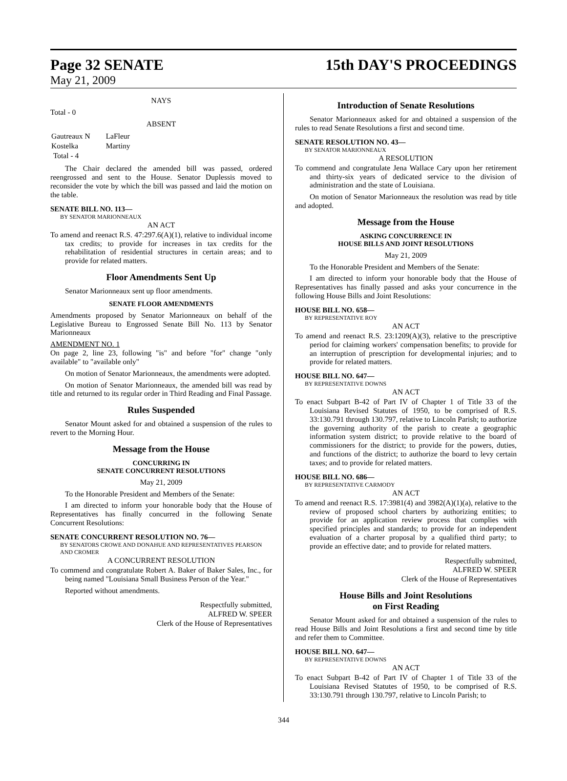Page 32 SENATE 15th DAY'S PROCEEDINGS
May 21, 2009
NAYS
Total - 0
ABSENT
| Gautreaux N | LaFleur |
| Kostelka | Martiny |
| Total - 4 | |
The Chair declared the amended bill was passed, ordered reengrossed and sent to the House. Senator Duplessis moved to reconsider the vote by which the bill was passed and laid the motion on the table.
SENATE BILL NO. 113—
BY SENATOR MARIONNEAUX
AN ACT
To amend and reenact R.S. 47:297.6(A)(1), relative to individual income tax credits; to provide for increases in tax credits for the rehabilitation of residential structures in certain areas; and to provide for related matters.
Floor Amendments Sent Up
Senator Marionneaux sent up floor amendments.
SENATE FLOOR AMENDMENTS
Amendments proposed by Senator Marionneaux on behalf of the Legislative Bureau to Engrossed Senate Bill No. 113 by Senator Marionneaux
AMENDMENT NO. 1
On page 2, line 23, following "is" and before "for" change "only available" to "available only"
On motion of Senator Marionneaux, the amendments were adopted.
On motion of Senator Marionneaux, the amended bill was read by title and returned to its regular order in Third Reading and Final Passage.
Rules Suspended
Senator Mount asked for and obtained a suspension of the rules to revert to the Morning Hour.
Message from the House
CONCURRING IN
SENATE CONCURRENT RESOLUTIONS
May 21, 2009
To the Honorable President and Members of the Senate:
I am directed to inform your honorable body that the House of Representatives has finally concurred in the following Senate Concurrent Resolutions:
SENATE CONCURRENT RESOLUTION NO. 76—
BY SENATORS CROWE AND DONAHUE AND REPRESENTATIVES PEARSON AND CROMER
A CONCURRENT RESOLUTION
To commend and congratulate Robert A. Baker of Baker Sales, Inc., for being named "Louisiana Small Business Person of the Year."
Reported without amendments.
Respectfully submitted,
ALFRED W. SPEER
Clerk of the House of Representatives
Introduction of Senate Resolutions
Senator Marionneaux asked for and obtained a suspension of the rules to read Senate Resolutions a first and second time.
SENATE RESOLUTION NO. 43—
BY SENATOR MARIONNEAUX
A RESOLUTION
To commend and congratulate Jena Wallace Cary upon her retirement and thirty-six years of dedicated service to the division of administration and the state of Louisiana.
On motion of Senator Marionneaux the resolution was read by title and adopted.
Message from the House
ASKING CONCURRENCE IN
HOUSE BILLS AND JOINT RESOLUTIONS
May 21, 2009
To the Honorable President and Members of the Senate:
I am directed to inform your honorable body that the House of Representatives has finally passed and asks your concurrence in the following House Bills and Joint Resolutions:
HOUSE BILL NO. 658—
BY REPRESENTATIVE ROY
AN ACT
To amend and reenact R.S. 23:1209(A)(3), relative to the prescriptive period for claiming workers' compensation benefits; to provide for an interruption of prescription for developmental injuries; and to provide for related matters.
HOUSE BILL NO. 647—
BY REPRESENTATIVE DOWNS
AN ACT
To enact Subpart B-42 of Part IV of Chapter 1 of Title 33 of the Louisiana Revised Statutes of 1950, to be comprised of R.S. 33:130.791 through 130.797, relative to Lincoln Parish; to authorize the governing authority of the parish to create a geographic information system district; to provide relative to the board of commissioners for the district; to provide for the powers, duties, and functions of the district; to authorize the board to levy certain taxes; and to provide for related matters.
HOUSE BILL NO. 686—
BY REPRESENTATIVE CARMODY
AN ACT
To amend and reenact R.S. 17:3981(4) and 3982(A)(1)(a), relative to the review of proposed school charters by authorizing entities; to provide for an application review process that complies with specified principles and standards; to provide for an independent evaluation of a charter proposal by a qualified third party; to provide an effective date; and to provide for related matters.
Respectfully submitted,
ALFRED W. SPEER
Clerk of the House of Representatives
House Bills and Joint Resolutions
on First Reading
Senator Mount asked for and obtained a suspension of the rules to read House Bills and Joint Resolutions a first and second time by title and refer them to Committee.
HOUSE BILL NO. 647—
BY REPRESENTATIVE DOWNS
AN ACT
To enact Subpart B-42 of Part IV of Chapter 1 of Title 33 of the Louisiana Revised Statutes of 1950, to be comprised of R.S. 33:130.791 through 130.797, relative to Lincoln Parish; to
344